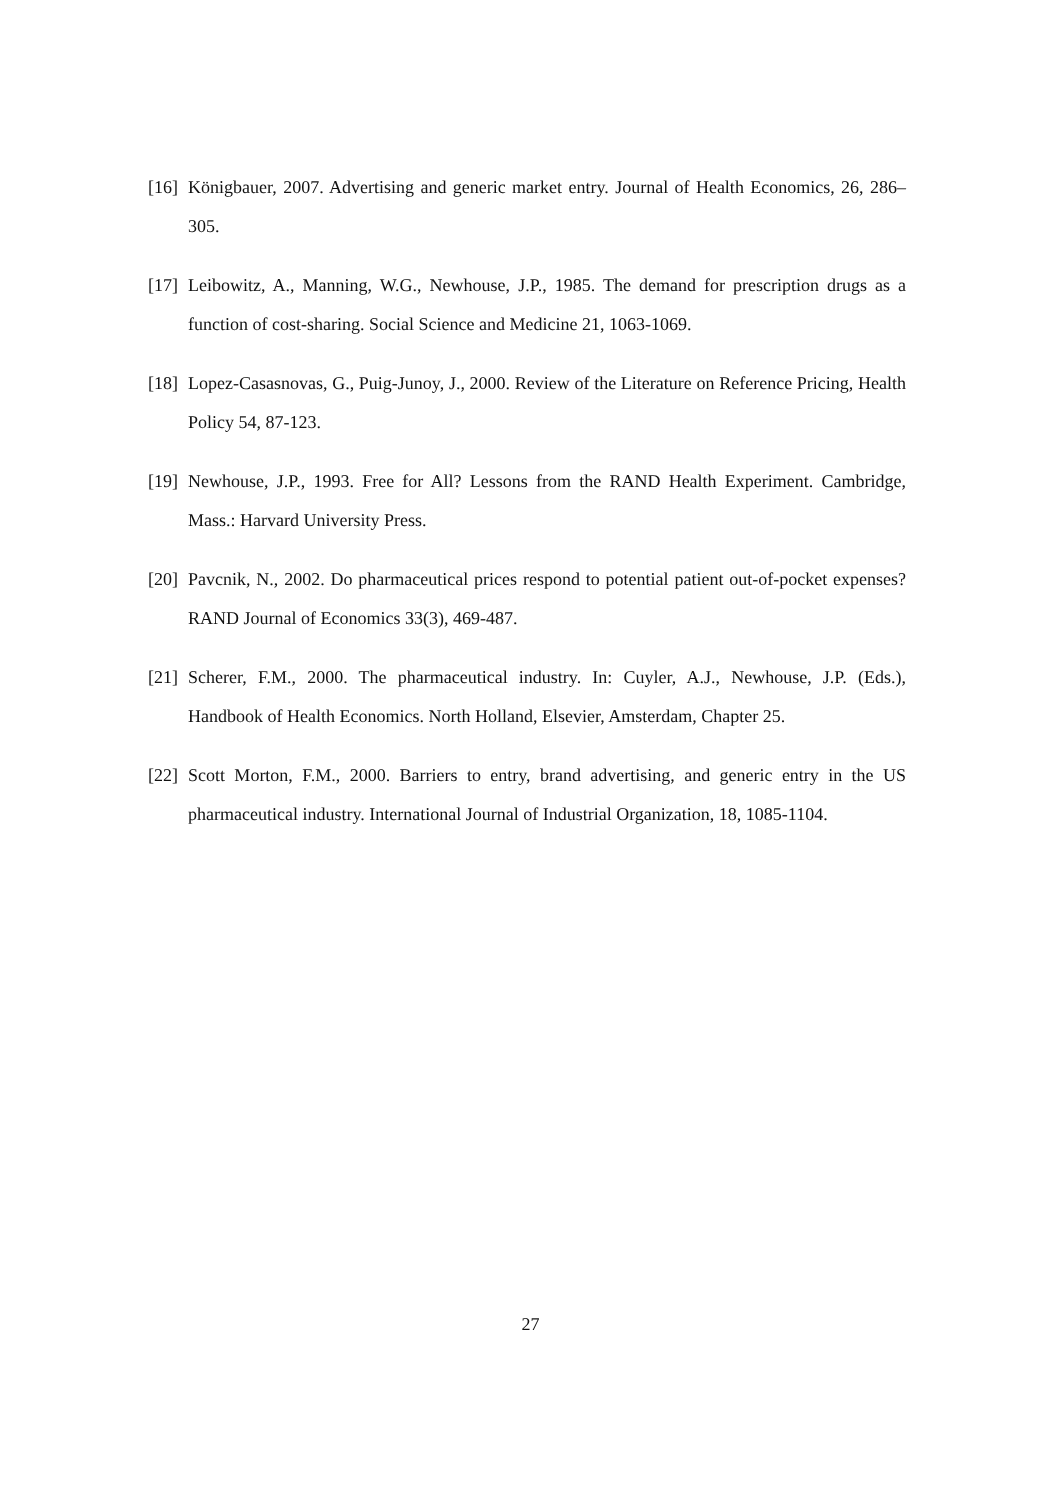[16] Königbauer, 2007. Advertising and generic market entry. Journal of Health Economics, 26, 286–305.
[17] Leibowitz, A., Manning, W.G., Newhouse, J.P., 1985. The demand for prescription drugs as a function of cost-sharing. Social Science and Medicine 21, 1063-1069.
[18] Lopez-Casasnovas, G., Puig-Junoy, J., 2000. Review of the Literature on Reference Pricing, Health Policy 54, 87-123.
[19] Newhouse, J.P., 1993. Free for All? Lessons from the RAND Health Experiment. Cambridge, Mass.: Harvard University Press.
[20] Pavcnik, N., 2002. Do pharmaceutical prices respond to potential patient out-of-pocket expenses? RAND Journal of Economics 33(3), 469-487.
[21] Scherer, F.M., 2000. The pharmaceutical industry. In: Cuyler, A.J., Newhouse, J.P. (Eds.), Handbook of Health Economics. North Holland, Elsevier, Amsterdam, Chapter 25.
[22] Scott Morton, F.M., 2000. Barriers to entry, brand advertising, and generic entry in the US pharmaceutical industry. International Journal of Industrial Organization, 18, 1085-1104.
27